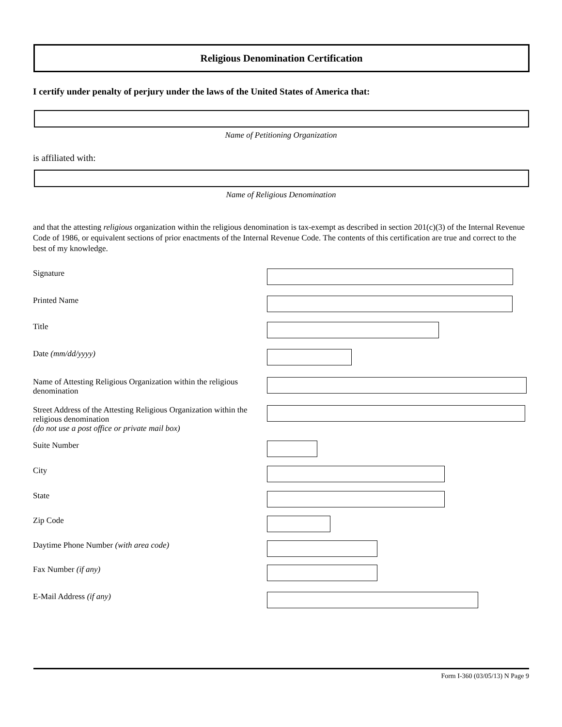Religious Denomination Certification
I certify under penalty of perjury under the laws of the United States of America that:
Name of Petitioning Organization
is affiliated with:
Name of Religious Denomination
and that the attesting religious organization within the religious denomination is tax-exempt as described in section 201(c)(3) of the Internal Revenue Code of 1986, or equivalent sections of prior enactments of the Internal Revenue Code. The contents of this certification are true and correct to the best of my knowledge.
Signature
Printed Name
Title
Date (mm/dd/yyyy)
Name of Attesting Religious Organization within the religious denomination
Street Address of the Attesting Religious Organization within the religious denomination
(do not use a post office or private mail box)
Suite Number
City
State
Zip Code
Daytime Phone Number (with area code)
Fax Number (if any)
E-Mail Address (if any)
Form I-360 (03/05/13) N Page 9